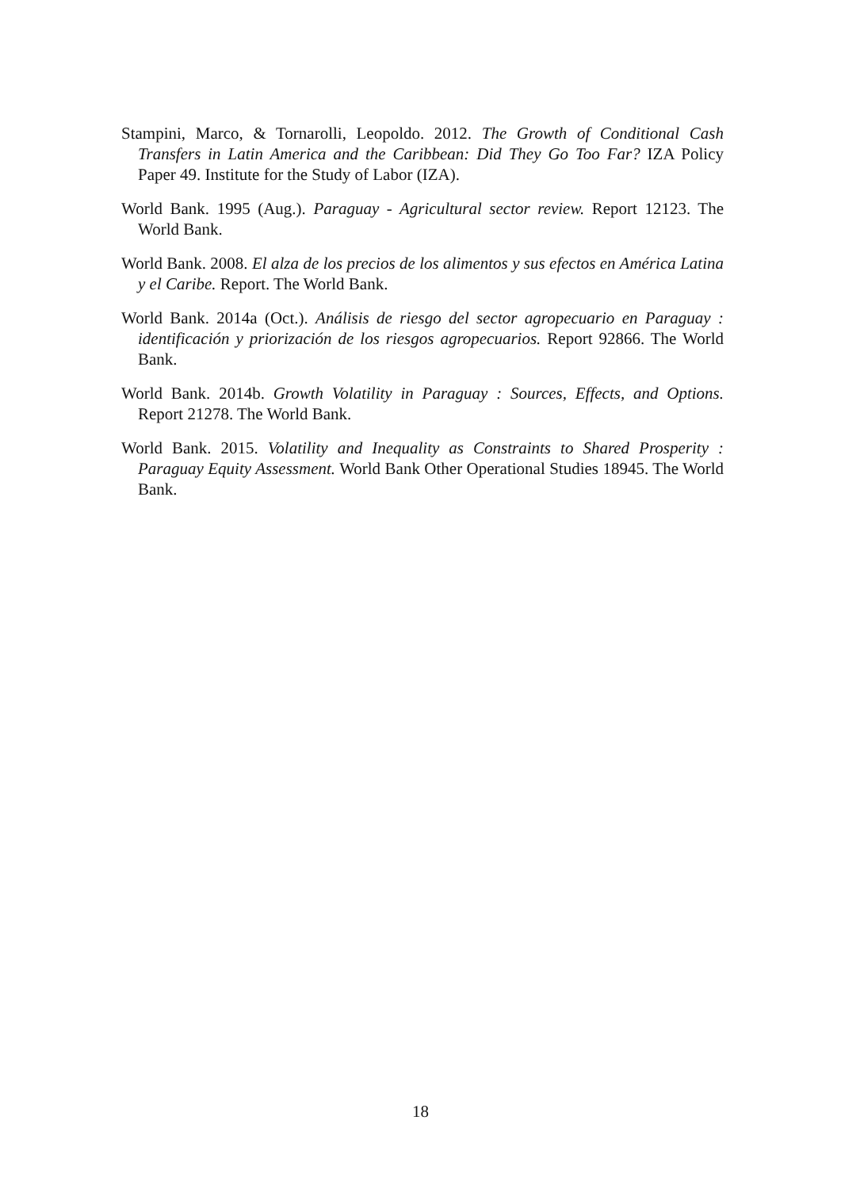Stampini, Marco, & Tornarolli, Leopoldo. 2012. The Growth of Conditional Cash Transfers in Latin America and the Caribbean: Did They Go Too Far? IZA Policy Paper 49. Institute for the Study of Labor (IZA).
World Bank. 1995 (Aug.). Paraguay - Agricultural sector review. Report 12123. The World Bank.
World Bank. 2008. El alza de los precios de los alimentos y sus efectos en América Latina y el Caribe. Report. The World Bank.
World Bank. 2014a (Oct.). Análisis de riesgo del sector agropecuario en Paraguay : identificación y priorización de los riesgos agropecuarios. Report 92866. The World Bank.
World Bank. 2014b. Growth Volatility in Paraguay : Sources, Effects, and Options. Report 21278. The World Bank.
World Bank. 2015. Volatility and Inequality as Constraints to Shared Prosperity : Paraguay Equity Assessment. World Bank Other Operational Studies 18945. The World Bank.
18